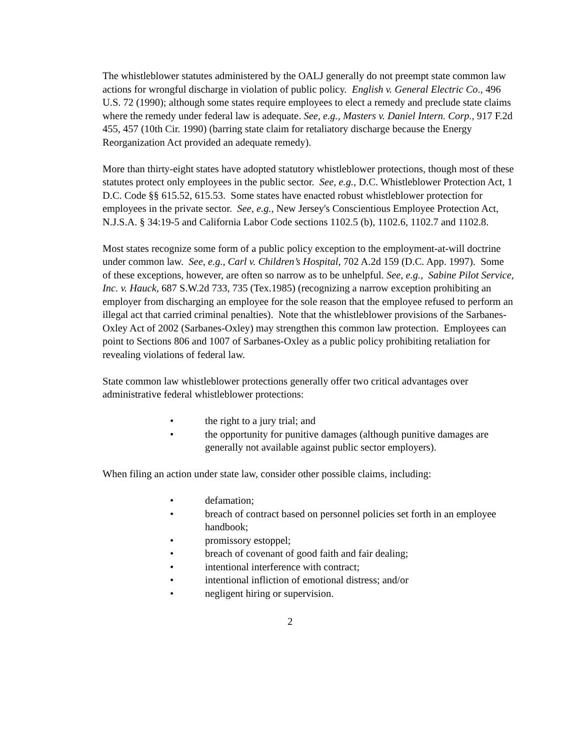The whistleblower statutes administered by the OALJ generally do not preempt state common law actions for wrongful discharge in violation of public policy. English v. General Electric Co., 496 U.S. 72 (1990); although some states require employees to elect a remedy and preclude state claims where the remedy under federal law is adequate. See, e.g., Masters v. Daniel Intern. Corp., 917 F.2d 455, 457 (10th Cir. 1990) (barring state claim for retaliatory discharge because the Energy Reorganization Act provided an adequate remedy).
More than thirty-eight states have adopted statutory whistleblower protections, though most of these statutes protect only employees in the public sector. See, e.g., D.C. Whistleblower Protection Act, 1 D.C. Code §§ 615.52, 615.53. Some states have enacted robust whistleblower protection for employees in the private sector. See, e.g., New Jersey's Conscientious Employee Protection Act, N.J.S.A. § 34:19-5 and California Labor Code sections 1102.5 (b), 1102.6, 1102.7 and 1102.8.
Most states recognize some form of a public policy exception to the employment-at-will doctrine under common law. See, e.g., Carl v. Children’s Hospital, 702 A.2d 159 (D.C. App. 1997). Some of these exceptions, however, are often so narrow as to be unhelpful. See, e.g., Sabine Pilot Service, Inc. v. Hauck, 687 S.W.2d 733, 735 (Tex.1985) (recognizing a narrow exception prohibiting an employer from discharging an employee for the sole reason that the employee refused to perform an illegal act that carried criminal penalties). Note that the whistleblower provisions of the Sarbanes-Oxley Act of 2002 (Sarbanes-Oxley) may strengthen this common law protection. Employees can point to Sections 806 and 1007 of Sarbanes-Oxley as a public policy prohibiting retaliation for revealing violations of federal law.
State common law whistleblower protections generally offer two critical advantages over administrative federal whistleblower protections:
• the right to a jury trial; and
• the opportunity for punitive damages (although punitive damages are generally not available against public sector employers).
When filing an action under state law, consider other possible claims, including:
• defamation;
• breach of contract based on personnel policies set forth in an employee handbook;
• promissory estoppel;
• breach of covenant of good faith and fair dealing;
• intentional interference with contract;
• intentional infliction of emotional distress; and/or
• negligent hiring or supervision.
2